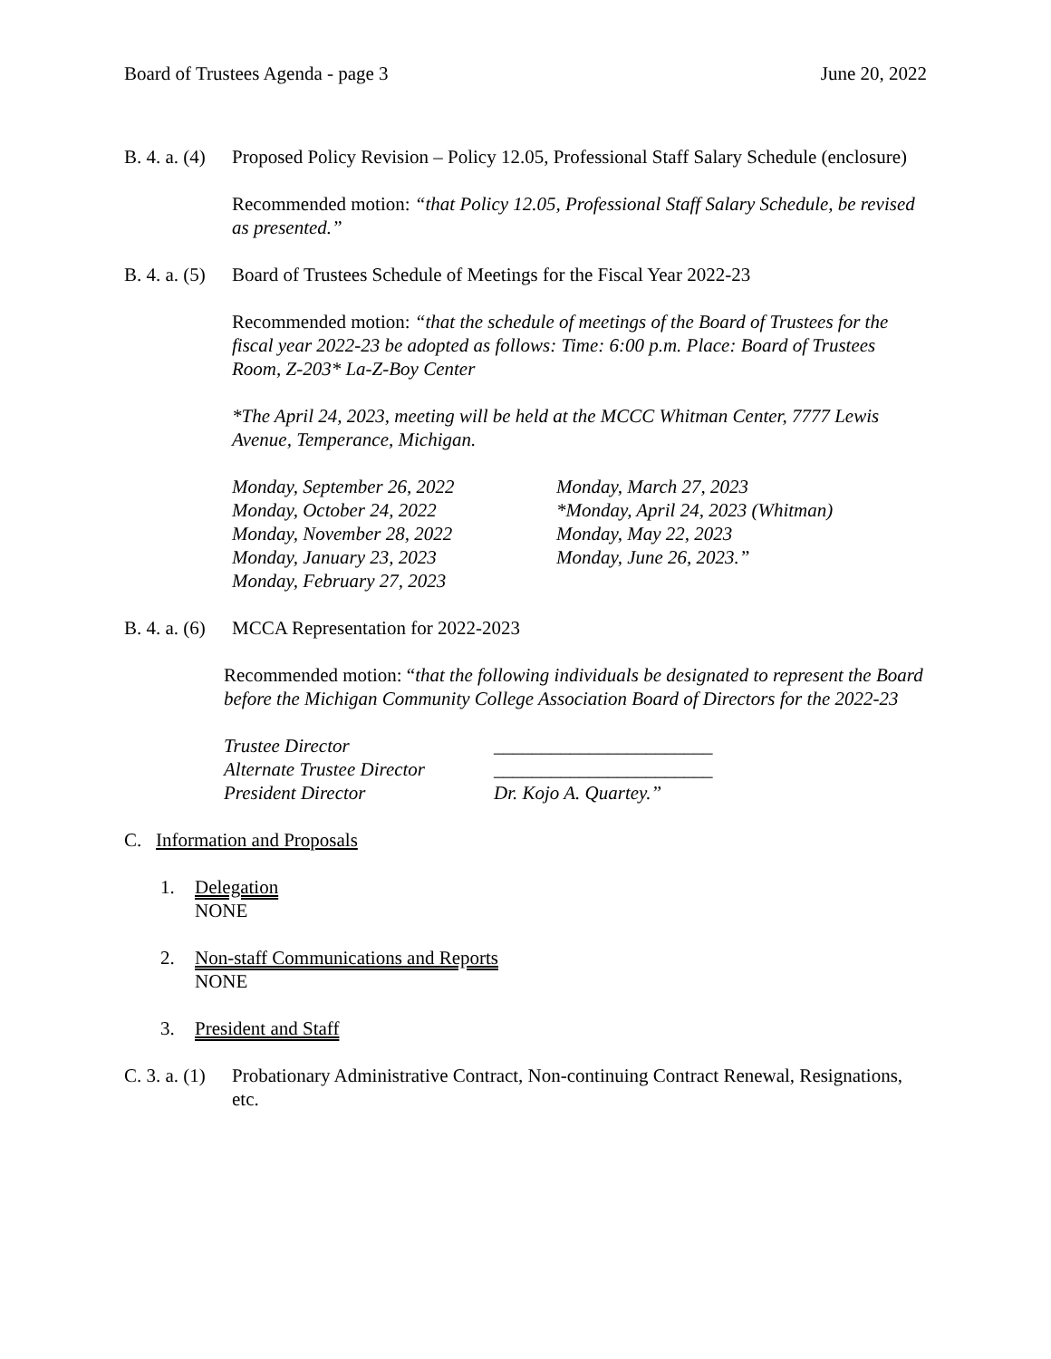Board of Trustees Agenda - page 3 June 20, 2022
B. 4. a. (4) Proposed Policy Revision – Policy 12.05, Professional Staff Salary Schedule (enclosure)
Recommended motion: “that Policy 12.05, Professional Staff Salary Schedule, be revised as presented.”
B. 4. a. (5) Board of Trustees Schedule of Meetings for the Fiscal Year 2022-23
Recommended motion: “that the schedule of meetings of the Board of Trustees for the fiscal year 2022-23 be adopted as follows: Time: 6:00 p.m. Place: Board of Trustees Room, Z-203* La-Z-Boy Center
*The April 24, 2023, meeting will be held at the MCCC Whitman Center, 7777 Lewis Avenue, Temperance, Michigan.
Monday, September 26, 2022
Monday, October 24, 2022
Monday, November 28, 2022
Monday, January 23, 2023
Monday, February 27, 2023
Monday, March 27, 2023
*Monday, April 24, 2023 (Whitman)
Monday, May 22, 2023
Monday, June 26, 2023.”
B. 4. a. (6) MCCA Representation for 2022-2023
Recommended motion: “that the following individuals be designated to represent the Board before the Michigan Community College Association Board of Directors for the 2022-23
| Trustee Director | _______________________ |
| Alternate Trustee Director | _______________________ |
| President Director | Dr. Kojo A. Quartey.” |
C. Information and Proposals
1. Delegation
NONE
2. Non-staff Communications and Reports
NONE
3. President and Staff
C. 3. a. (1) Probationary Administrative Contract, Non-continuing Contract Renewal, Resignations, etc.